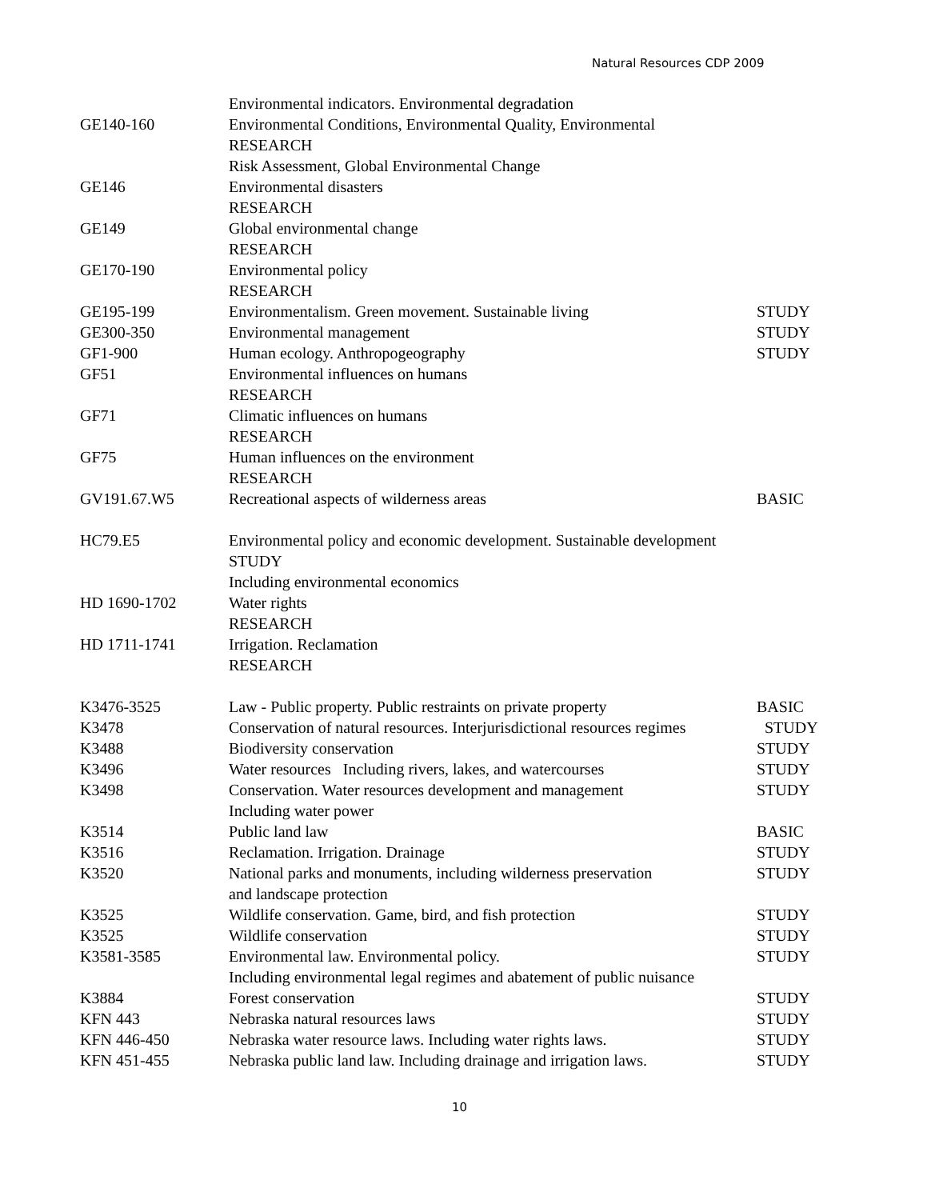Natural Resources CDP 2009
| | Environmental indicators. Environmental degradation | |
| GE140-160 | Environmental Conditions, Environmental Quality, Environmental | |
| | RESEARCH | |
| | Risk Assessment, Global Environmental Change | |
| GE146 | Environmental disasters | |
| | RESEARCH | |
| GE149 | Global environmental change | |
| | RESEARCH | |
| GE170-190 | Environmental policy | |
| | RESEARCH | |
| GE195-199 | Environmentalism. Green movement. Sustainable living | STUDY |
| GE300-350 | Environmental management | STUDY |
| GF1-900 | Human ecology. Anthropogeography | STUDY |
| GF51 | Environmental influences on humans | |
| | RESEARCH | |
| GF71 | Climatic influences on humans | |
| | RESEARCH | |
| GF75 | Human influences on the environment | |
| | RESEARCH | |
| GV191.67.W5 | Recreational aspects of wilderness areas | BASIC |
| HC79.E5 | Environmental policy and economic development. Sustainable development | |
| | STUDY | |
| | Including environmental economics | |
| HD 1690-1702 | Water rights | |
| | RESEARCH | |
| HD 1711-1741 | Irrigation. Reclamation | |
| | RESEARCH | |
| K3476-3525 | Law - Public property. Public restraints on private property | BASIC |
| K3478 | Conservation of natural resources. Interjurisdictional resources regimes | STUDY |
| K3488 | Biodiversity conservation | STUDY |
| K3496 | Water resources Including rivers, lakes, and watercourses | STUDY |
| K3498 | Conservation. Water resources development and management | STUDY |
| | Including water power | |
| K3514 | Public land law | BASIC |
| K3516 | Reclamation. Irrigation. Drainage | STUDY |
| K3520 | National parks and monuments, including wilderness preservation | STUDY |
| | and landscape protection | |
| K3525 | Wildlife conservation. Game, bird, and fish protection | STUDY |
| K3525 | Wildlife conservation | STUDY |
| K3581-3585 | Environmental law. Environmental policy. | STUDY |
| | Including environmental legal regimes and abatement of public nuisance | |
| K3884 | Forest conservation | STUDY |
| KFN 443 | Nebraska natural resources laws | STUDY |
| KFN 446-450 | Nebraska water resource laws. Including water rights laws. | STUDY |
| KFN 451-455 | Nebraska public land law. Including drainage and irrigation laws. | STUDY |
10